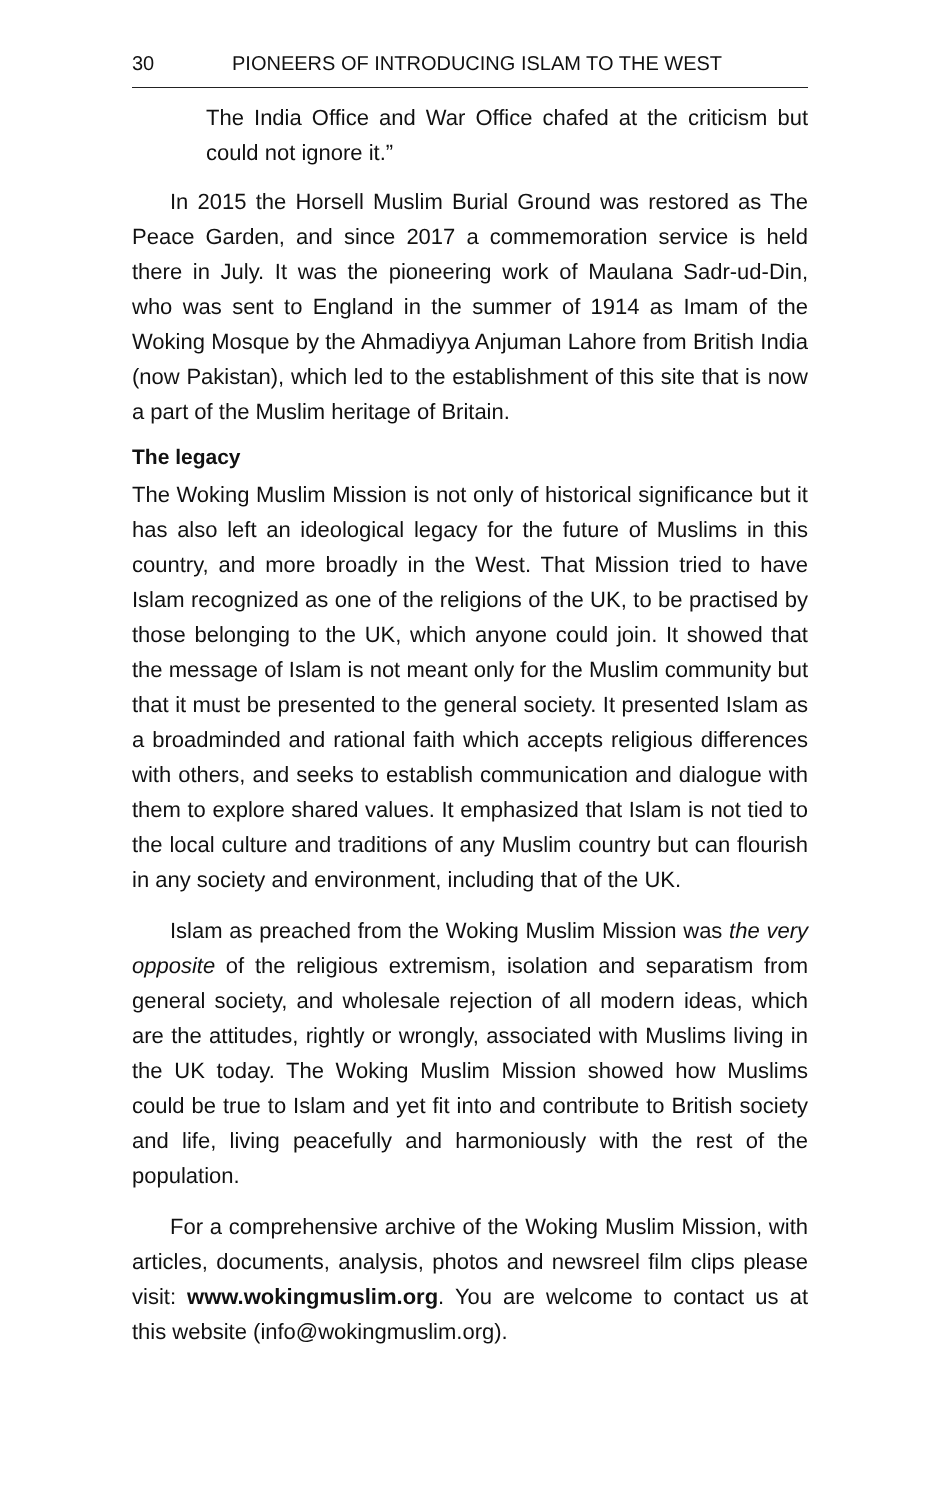30 PIONEERS OF INTRODUCING ISLAM TO THE WEST
The India Office and War Office chafed at the criticism but could not ignore it.”
In 2015 the Horsell Muslim Burial Ground was restored as The Peace Garden, and since 2017 a commemoration service is held there in July. It was the pioneering work of Maulana Sadr-ud-Din, who was sent to England in the summer of 1914 as Imam of the Woking Mosque by the Ahmadiyya Anjuman Lahore from British India (now Pakistan), which led to the establishment of this site that is now a part of the Muslim heritage of Britain.
The legacy
The Woking Muslim Mission is not only of historical significance but it has also left an ideological legacy for the future of Muslims in this country, and more broadly in the West. That Mission tried to have Islam recognized as one of the religions of the UK, to be practised by those belonging to the UK, which anyone could join. It showed that the message of Islam is not meant only for the Muslim community but that it must be presented to the general society. It presented Islam as a broadminded and rational faith which accepts religious differences with others, and seeks to establish communication and dialogue with them to explore shared values. It emphasized that Islam is not tied to the local culture and traditions of any Muslim country but can flourish in any society and environment, including that of the UK.
Islam as preached from the Woking Muslim Mission was the very opposite of the religious extremism, isolation and separatism from general society, and wholesale rejection of all modern ideas, which are the attitudes, rightly or wrongly, associated with Muslims living in the UK today. The Woking Muslim Mission showed how Muslims could be true to Islam and yet fit into and contribute to British society and life, living peacefully and harmoniously with the rest of the population.
For a comprehensive archive of the Woking Muslim Mission, with articles, documents, analysis, photos and newsreel film clips please visit: www.wokingmuslim.org. You are welcome to contact us at this website (info@wokingmuslim.org).